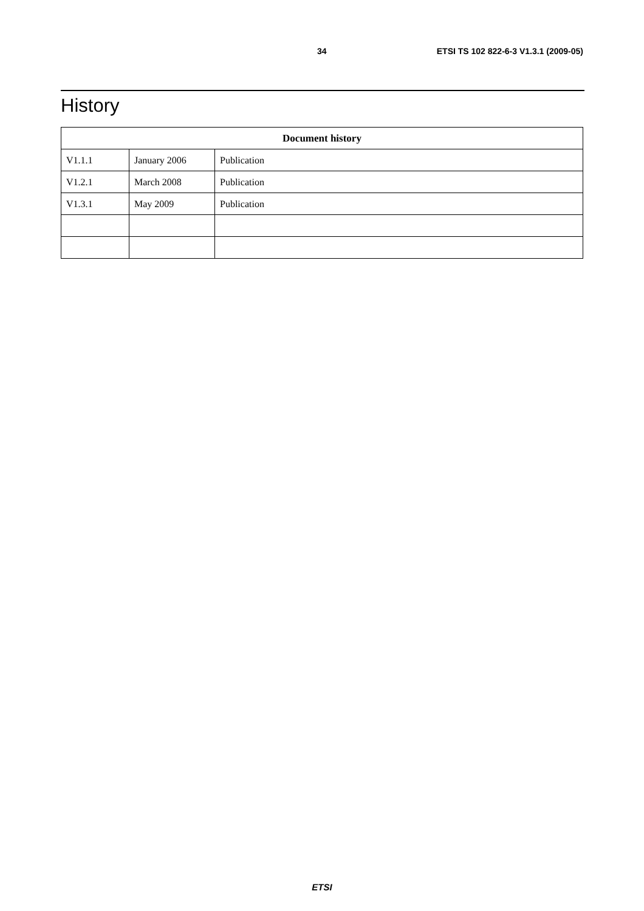34 ETSI TS 102 822-6-3 V1.3.1 (2009-05)
History
| Document history | | |
| --- | --- | --- |
| V1.1.1 | January 2006 | Publication |
| V1.2.1 | March 2008 | Publication |
| V1.3.1 | May 2009 | Publication |
ETSI